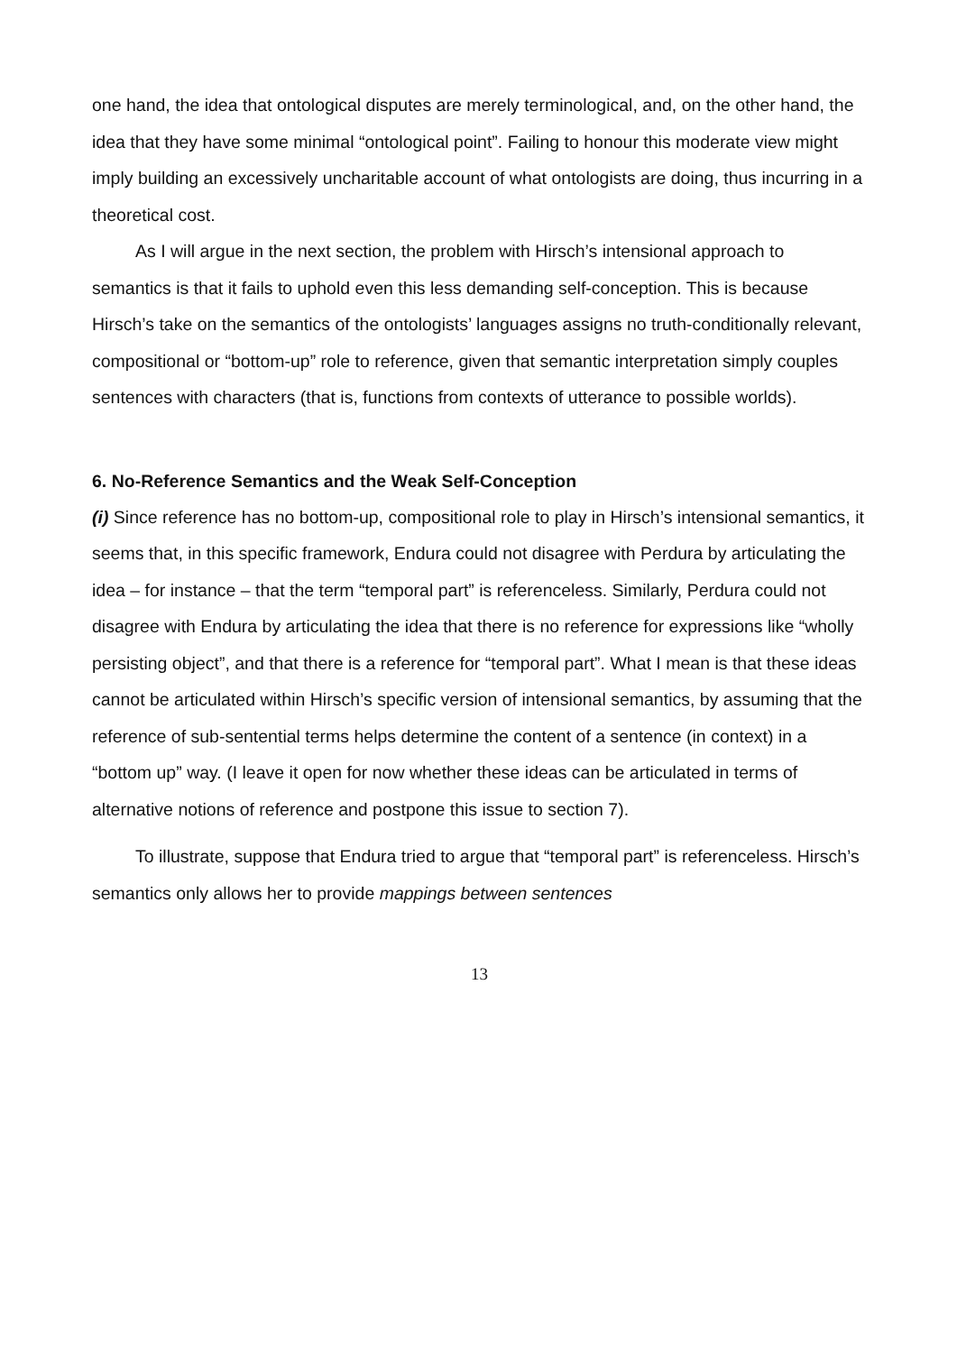one hand, the idea that ontological disputes are merely terminological, and, on the other hand, the idea that they have some minimal “ontological point”. Failing to honour this moderate view might imply building an excessively uncharitable account of what ontologists are doing, thus incurring in a theoretical cost.
As I will argue in the next section, the problem with Hirsch’s intensional approach to semantics is that it fails to uphold even this less demanding self-conception. This is because Hirsch’s take on the semantics of the ontologists’ languages assigns no truth-conditionally relevant, compositional or “bottom-up” role to reference, given that semantic interpretation simply couples sentences with characters (that is, functions from contexts of utterance to possible worlds).
6. No-Reference Semantics and the Weak Self-Conception
(i) Since reference has no bottom-up, compositional role to play in Hirsch’s intensional semantics, it seems that, in this specific framework, Endura could not disagree with Perdura by articulating the idea – for instance – that the term “temporal part” is referenceless. Similarly, Perdura could not disagree with Endura by articulating the idea that there is no reference for expressions like “wholly persisting object”, and that there is a reference for “temporal part”. What I mean is that these ideas cannot be articulated within Hirsch’s specific version of intensional semantics, by assuming that the reference of sub-sentential terms helps determine the content of a sentence (in context) in a “bottom up” way. (I leave it open for now whether these ideas can be articulated in terms of alternative notions of reference and postpone this issue to section 7).
To illustrate, suppose that Endura tried to argue that “temporal part” is referenceless. Hirsch’s semantics only allows her to provide mappings between sentences
13